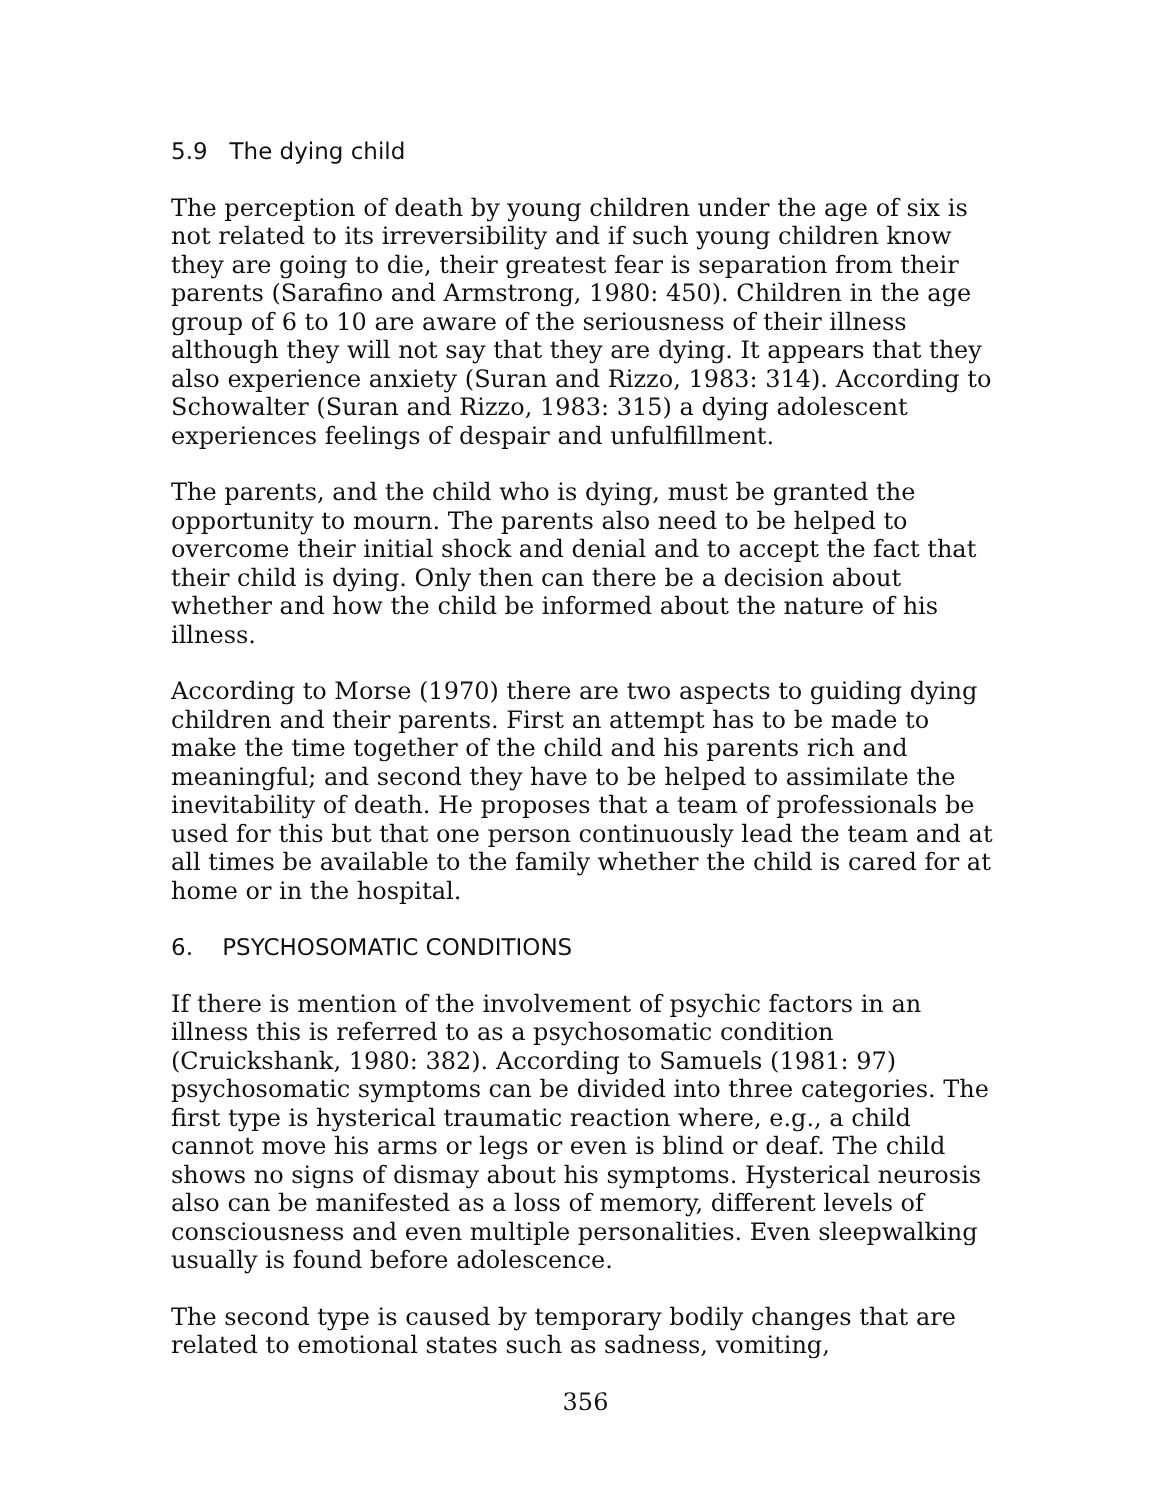5.9 The dying child
The perception of death by young children under the age of six is not related to its irreversibility and if such young children know they are going to die, their greatest fear is separation from their parents (Sarafino and Armstrong, 1980: 450). Children in the age group of 6 to 10 are aware of the seriousness of their illness although they will not say that they are dying. It appears that they also experience anxiety (Suran and Rizzo, 1983: 314). According to Schowalter (Suran and Rizzo, 1983: 315) a dying adolescent experiences feelings of despair and unfulfillment.
The parents, and the child who is dying, must be granted the opportunity to mourn. The parents also need to be helped to overcome their initial shock and denial and to accept the fact that their child is dying. Only then can there be a decision about whether and how the child be informed about the nature of his illness.
According to Morse (1970) there are two aspects to guiding dying children and their parents. First an attempt has to be made to make the time together of the child and his parents rich and meaningful; and second they have to be helped to assimilate the inevitability of death. He proposes that a team of professionals be used for this but that one person continuously lead the team and at all times be available to the family whether the child is cared for at home or in the hospital.
6. PSYCHOSOMATIC CONDITIONS
If there is mention of the involvement of psychic factors in an illness this is referred to as a psychosomatic condition (Cruickshank, 1980: 382). According to Samuels (1981: 97) psychosomatic symptoms can be divided into three categories. The first type is hysterical traumatic reaction where, e.g., a child cannot move his arms or legs or even is blind or deaf. The child shows no signs of dismay about his symptoms. Hysterical neurosis also can be manifested as a loss of memory, different levels of consciousness and even multiple personalities. Even sleepwalking usually is found before adolescence.
The second type is caused by temporary bodily changes that are related to emotional states such as sadness, vomiting,
356